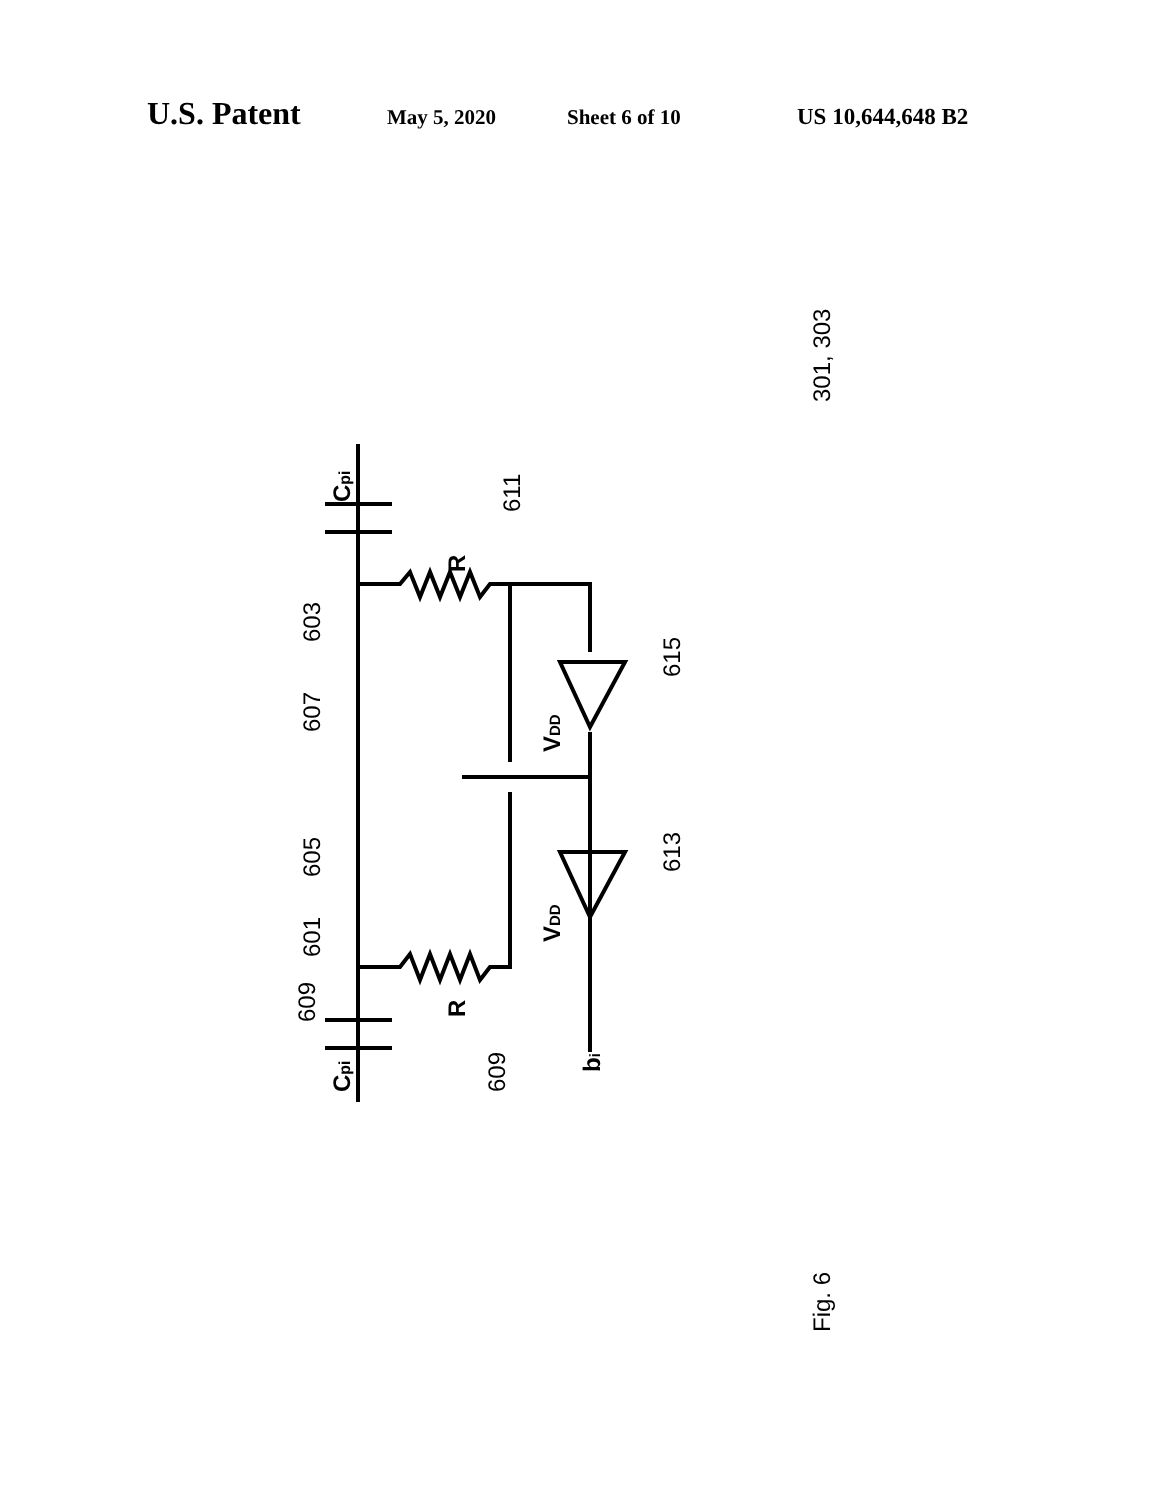U.S. Patent May 5, 2020 Sheet 6 of 10 US 10,644,648 B2
609
609
603
607
605
601
611
615
613
301, 303
Fig. 6
Cpi
Cpi
R
R
VDD
VDD
bi